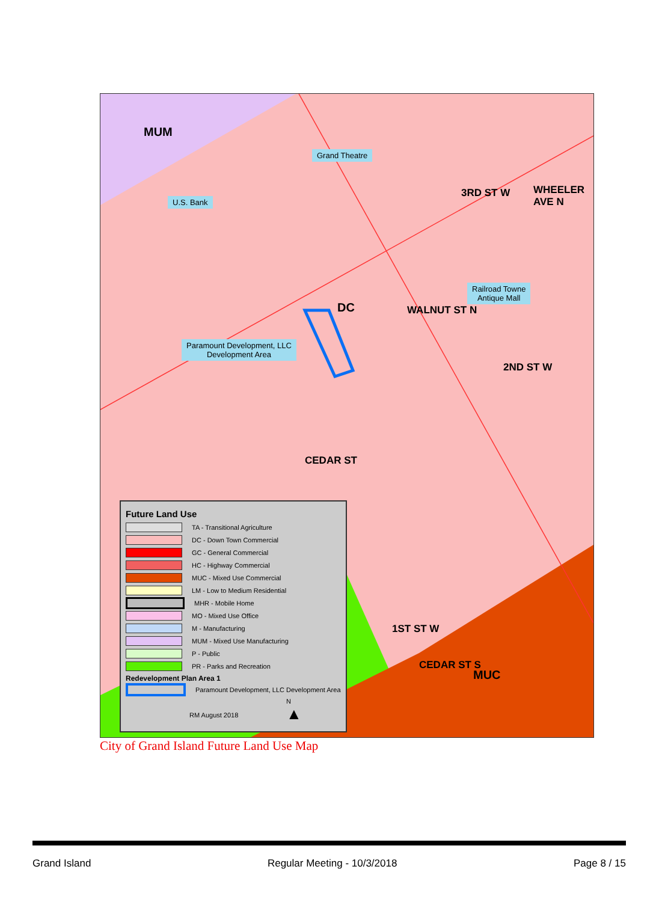MUM
DC
MUC
Grand Theatre
U.S. Bank
Railroad Towne
Antique Mall
Paramount Development, LLC
Development Area
3RD ST W WHEELER AVE N
WALNUT ST N
2ND ST W
CEDAR ST
1ST ST W
CEDAR ST S
Future Land Use
TA - Transitional Agriculture
DC - Down Town Commercial
GC - General Commercial
HC - Highway Commercial
MUC - Mixed Use Commercial
LM - Low to Medium Residential
MHR - Mobile Home
MO - Mixed Use Office
M - Manufacturing
MUM - Mixed Use Manufacturing
P - Public
PR - Parks and Recreation
Redevelopment Plan Area 1
Paramount Development, LLC Development Area
N
▲
RM August 2018
City of Grand Island Future Land Use Map
Grand Island Regular Meeting - 10/3/2018 Page 8 / 15